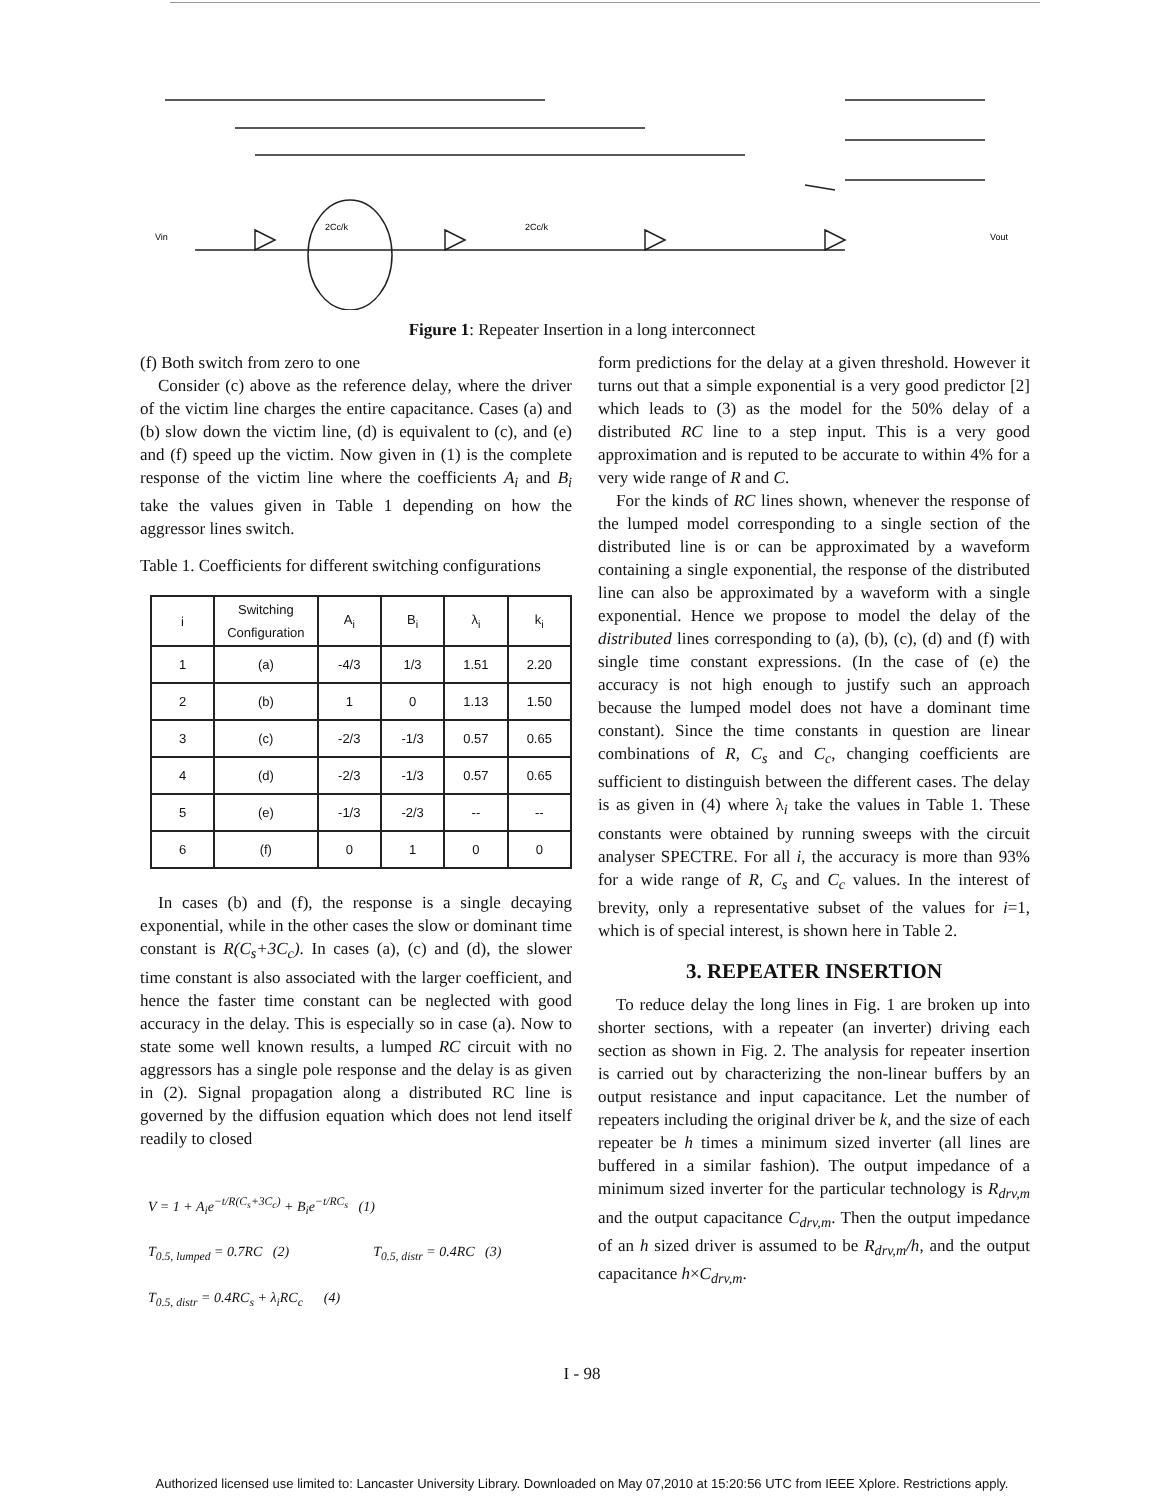Vin
Vout
2Cc/k
2Cc/k
Figure 1: Repeater Insertion in a long interconnect
(f) Both switch from zero to one
Consider (c) above as the reference delay, where the driver of the victim line charges the entire capacitance. Cases (a) and (b) slow down the victim line, (d) is equivalent to (c), and (e) and (f) speed up the victim. Now given in (1) is the complete response of the victim line where the coefficients A<sub>i</sub> and B<sub>i</sub> take the values given in Table 1 depending on how the aggressor lines switch.
Table 1. Coefficients for different switching configurations
| i | Switching Configuration | A<sub>i</sub> | B<sub>i</sub> | λ<sub>i</sub> | k<sub>i</sub> |
| --- | --- | --- | --- | --- | --- |
| 1 | (a) | -4/3 | 1/3 | 1.51 | 2.20 |
| 2 | (b) | 1 | 0 | 1.13 | 1.50 |
| 3 | (c) | -2/3 | -1/3 | 0.57 | 0.65 |
| 4 | (d) | -2/3 | -1/3 | 0.57 | 0.65 |
| 5 | (e) | -1/3 | -2/3 | -- | -- |
| 6 | (f) | 0 | 1 | 0 | 0 |
In cases (b) and (f), the response is a single decaying exponential, while in the other cases the slow or dominant time constant is R(C<sub>s</sub>+3C<sub>c</sub>). In cases (a), (c) and (d), the slower time constant is also associated with the larger coefficient, and hence the faster time constant can be neglected with good accuracy in the delay. This is especially so in case (a). Now to state some well known results, a lumped RC circuit with no aggressors has a single pole response and the delay is as given in (2). Signal propagation along a distributed RC line is governed by the diffusion equation which does not lend itself readily to closed
V = 1 + A<sub>i</sub>e<sup>−t/R(C<sub>s</sub>+3C<sub>c</sub>)</sup> + B<sub>i</sub>e<sup>−t/RC<sub>s</sub></sup> (1)
T<sub>0.5, lumped</sub> = 0.7RC (2) T<sub>0.5, distr</sub> = 0.4RC (3)
T<sub>0.5, distr</sub> = 0.4RC<sub>s</sub> + λ<sub>i</sub>RC<sub>c</sub> (4)
form predictions for the delay at a given threshold. However it turns out that a simple exponential is a very good predictor [2] which leads to (3) as the model for the 50% delay of a distributed RC line to a step input. This is a very good approximation and is reputed to be accurate to within 4% for a very wide range of R and C.
For the kinds of RC lines shown, whenever the response of the lumped model corresponding to a single section of the distributed line is or can be approximated by a waveform containing a single exponential, the response of the distributed line can also be approximated by a waveform with a single exponential. Hence we propose to model the delay of the distributed lines corresponding to (a), (b), (c), (d) and (f) with single time constant expressions. (In the case of (e) the accuracy is not high enough to justify such an approach because the lumped model does not have a dominant time constant). Since the time constants in question are linear combinations of R, C<sub>s</sub> and C<sub>c</sub>, changing coefficients are sufficient to distinguish between the different cases. The delay is as given in (4) where λ<sub>i</sub> take the values in Table 1. These constants were obtained by running sweeps with the circuit analyser SPECTRE. For all i, the accuracy is more than 93% for a wide range of R, C<sub>s</sub> and C<sub>c</sub> values. In the interest of brevity, only a representative subset of the values for i=1, which is of special interest, is shown here in Table 2.
3. REPEATER INSERTION
To reduce delay the long lines in Fig. 1 are broken up into shorter sections, with a repeater (an inverter) driving each section as shown in Fig. 2. The analysis for repeater insertion is carried out by characterizing the non-linear buffers by an output resistance and input capacitance. Let the number of repeaters including the original driver be k, and the size of each repeater be h times a minimum sized inverter (all lines are buffered in a similar fashion). The output impedance of a minimum sized inverter for the particular technology is R<sub>drv,m</sub> and the output capacitance C<sub>drv,m</sub>. Then the output impedance of an h sized driver is assumed to be R<sub>drv,m</sub>/h, and the output capacitance h×C<sub>drv,m</sub>.
I - 98
Authorized licensed use limited to: Lancaster University Library. Downloaded on May 07,2010 at 15:20:56 UTC from IEEE Xplore. Restrictions apply.